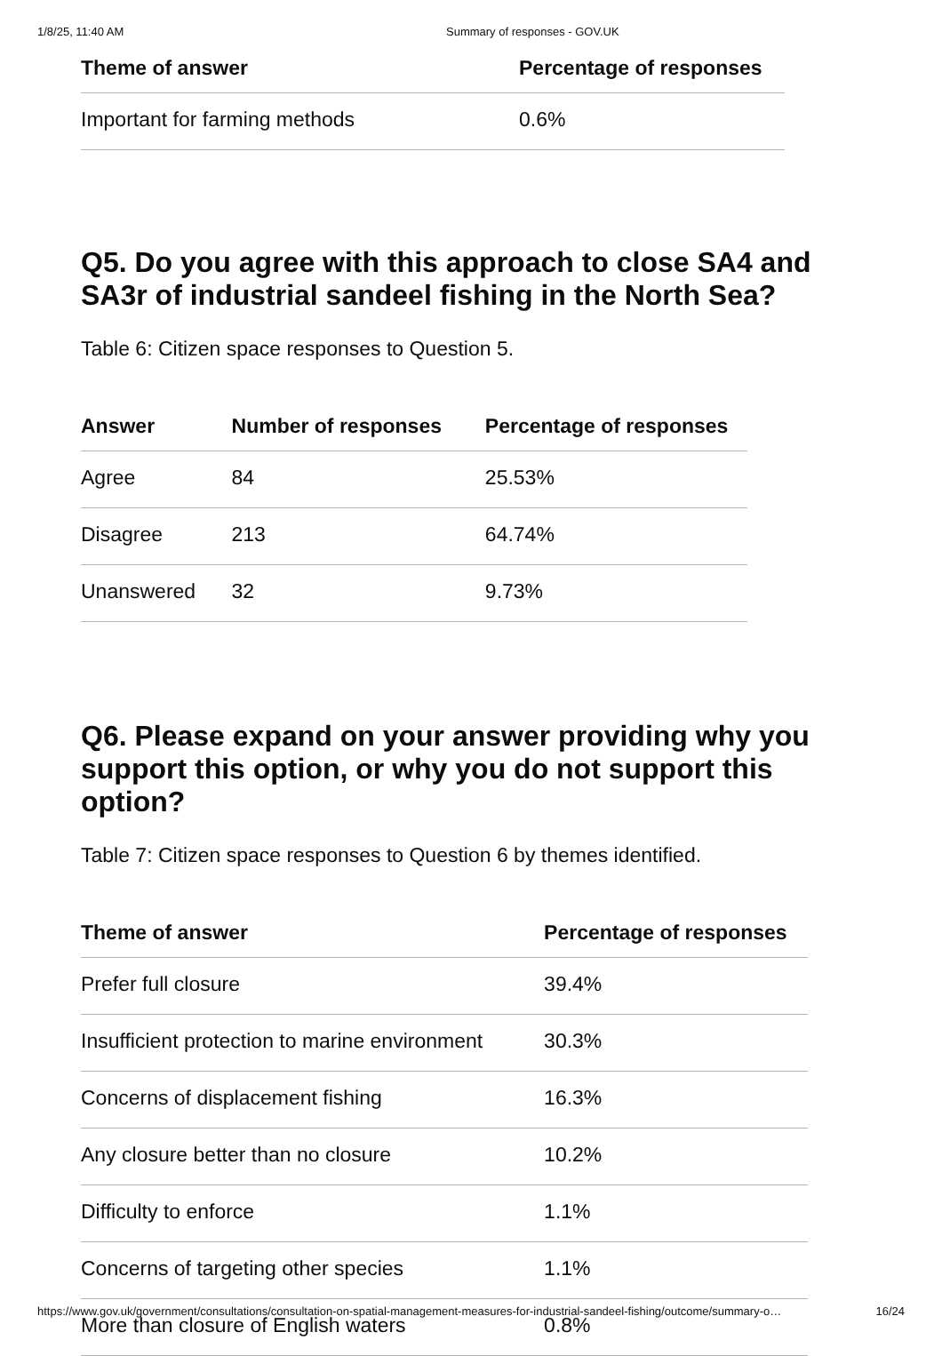1/8/25, 11:40 AM Summary of responses - GOV.UK
| Theme of answer | Percentage of responses |
| --- | --- |
| Important for farming methods | 0.6% |
Q5. Do you agree with this approach to close SA4 and SA3r of industrial sandeel fishing in the North Sea?
Table 6: Citizen space responses to Question 5.
| Answer | Number of responses | Percentage of responses |
| --- | --- | --- |
| Agree | 84 | 25.53% |
| Disagree | 213 | 64.74% |
| Unanswered | 32 | 9.73% |
Q6. Please expand on your answer providing why you support this option, or why you do not support this option?
Table 7: Citizen space responses to Question 6 by themes identified.
| Theme of answer | Percentage of responses |
| --- | --- |
| Prefer full closure | 39.4% |
| Insufficient protection to marine environment | 30.3% |
| Concerns of displacement fishing | 16.3% |
| Any closure better than no closure | 10.2% |
| Difficulty to enforce | 1.1% |
| Concerns of targeting other species | 1.1% |
| More than closure of English waters | 0.8% |
https://www.gov.uk/government/consultations/consultation-on-spatial-management-measures-for-industrial-sandeel-fishing/outcome/summary-o… 16/24